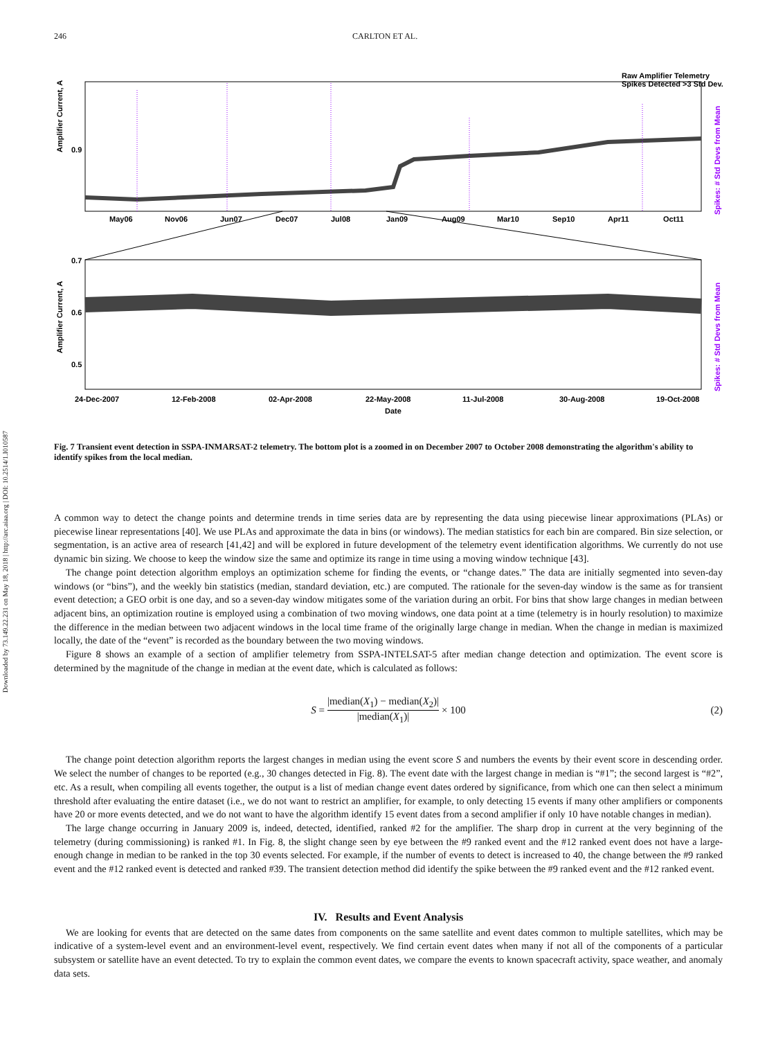Downloaded by 73.149.22.231 on May 18, 2018 | http://arc.aiaa.org | DOI: 10.2514/1.I010587
246 CARLTON ET AL.
Amplifier Current, A
Amplifier Current, A
0.9
0.7
0.6
0.5
Raw Amplifier Telemetry
Spikes Detected >3 Std Dev.
May06
Nov06
Jun07
Dec07
Jul08
Jan09
Aug09
Mar10
Sep10
Apr11
Oct11
24-Dec-2007
12-Feb-2008
02-Apr-2008
22-May-2008
11-Jul-2008
30-Aug-2008
19-Oct-2008
Date
Spikes: # Std Devs from Mean
Spikes: # Std Devs from Mean
Fig. 7 Transient event detection in SSPA-INMARSAT-2 telemetry. The bottom plot is a zoomed in on December 2007 to October 2008 demonstrating the algorithm's ability to identify spikes from the local median.
A common way to detect the change points and determine trends in time series data are by representing the data using piecewise linear approximations (PLAs) or piecewise linear representations [40]. We use PLAs and approximate the data in bins (or windows). The median statistics for each bin are compared. Bin size selection, or segmentation, is an active area of research [41,42] and will be explored in future development of the telemetry event identification algorithms. We currently do not use dynamic bin sizing. We choose to keep the window size the same and optimize its range in time using a moving window technique [43].
The change point detection algorithm employs an optimization scheme for finding the events, or “change dates.” The data are initially segmented into seven-day windows (or “bins”), and the weekly bin statistics (median, standard deviation, etc.) are computed. The rationale for the seven-day window is the same as for transient event detection; a GEO orbit is one day, and so a seven-day window mitigates some of the variation during an orbit. For bins that show large changes in median between adjacent bins, an optimization routine is employed using a combination of two moving windows, one data point at a time (telemetry is in hourly resolution) to maximize the difference in the median between two adjacent windows in the local time frame of the originally large change in median. When the change in median is maximized locally, the date of the “event” is recorded as the boundary between the two moving windows.
Figure 8 shows an example of a section of amplifier telemetry from SSPA-INTELSAT-5 after median change detection and optimization. The event score is determined by the magnitude of the change in median at the event date, which is calculated as follows:
S = |median(X<sub>1</sub>) − median(X<sub>2</sub>)| |median(X<sub>1</sub>)| × 100 (2)
The change point detection algorithm reports the largest changes in median using the event score S and numbers the events by their event score in descending order. We select the number of changes to be reported (e.g., 30 changes detected in Fig. 8). The event date with the largest change in median is “#1”; the second largest is “#2”, etc. As a result, when compiling all events together, the output is a list of median change event dates ordered by significance, from which one can then select a minimum threshold after evaluating the entire dataset (i.e., we do not want to restrict an amplifier, for example, to only detecting 15 events if many other amplifiers or components have 20 or more events detected, and we do not want to have the algorithm identify 15 event dates from a second amplifier if only 10 have notable changes in median).
The large change occurring in January 2009 is, indeed, detected, identified, ranked #2 for the amplifier. The sharp drop in current at the very beginning of the telemetry (during commissioning) is ranked #1. In Fig. 8, the slight change seen by eye between the #9 ranked event and the #12 ranked event does not have a large-enough change in median to be ranked in the top 30 events selected. For example, if the number of events to detect is increased to 40, the change between the #9 ranked event and the #12 ranked event is detected and ranked #39. The transient detection method did identify the spike between the #9 ranked event and the #12 ranked event.
IV. Results and Event Analysis
We are looking for events that are detected on the same dates from components on the same satellite and event dates common to multiple satellites, which may be indicative of a system-level event and an environment-level event, respectively. We find certain event dates when many if not all of the components of a particular subsystem or satellite have an event detected. To try to explain the common event dates, we compare the events to known spacecraft activity, space weather, and anomaly data sets.